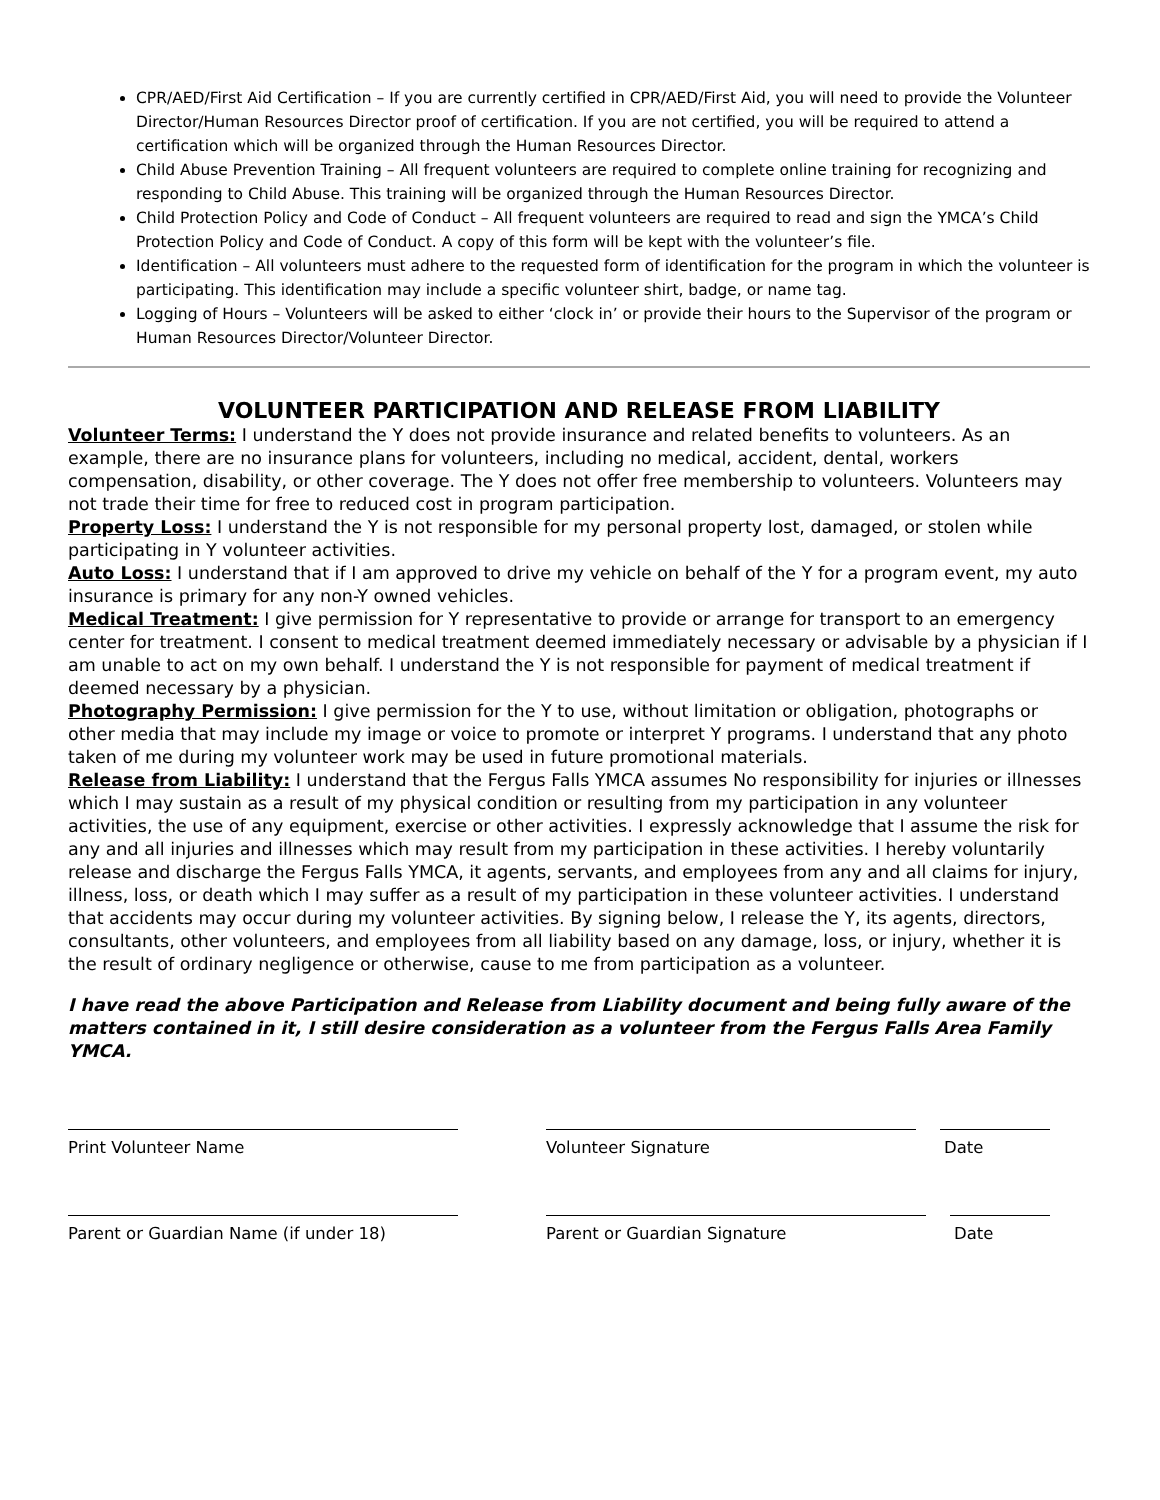CPR/AED/First Aid Certification – If you are currently certified in CPR/AED/First Aid, you will need to provide the Volunteer Director/Human Resources Director proof of certification. If you are not certified, you will be required to attend a certification which will be organized through the Human Resources Director.
Child Abuse Prevention Training – All frequent volunteers are required to complete online training for recognizing and responding to Child Abuse. This training will be organized through the Human Resources Director.
Child Protection Policy and Code of Conduct – All frequent volunteers are required to read and sign the YMCA’s Child Protection Policy and Code of Conduct. A copy of this form will be kept with the volunteer’s file.
Identification – All volunteers must adhere to the requested form of identification for the program in which the volunteer is participating. This identification may include a specific volunteer shirt, badge, or name tag.
Logging of Hours – Volunteers will be asked to either ‘clock in’ or provide their hours to the Supervisor of the program or Human Resources Director/Volunteer Director.
VOLUNTEER PARTICIPATION AND RELEASE FROM LIABILITY
Volunteer Terms: I understand the Y does not provide insurance and related benefits to volunteers. As an example, there are no insurance plans for volunteers, including no medical, accident, dental, workers compensation, disability, or other coverage. The Y does not offer free membership to volunteers. Volunteers may not trade their time for free to reduced cost in program participation.
Property Loss: I understand the Y is not responsible for my personal property lost, damaged, or stolen while participating in Y volunteer activities.
Auto Loss: I understand that if I am approved to drive my vehicle on behalf of the Y for a program event, my auto insurance is primary for any non-Y owned vehicles.
Medical Treatment: I give permission for Y representative to provide or arrange for transport to an emergency center for treatment. I consent to medical treatment deemed immediately necessary or advisable by a physician if I am unable to act on my own behalf. I understand the Y is not responsible for payment of medical treatment if deemed necessary by a physician.
Photography Permission: I give permission for the Y to use, without limitation or obligation, photographs or other media that may include my image or voice to promote or interpret Y programs. I understand that any photo taken of me during my volunteer work may be used in future promotional materials.
Release from Liability: I understand that the Fergus Falls YMCA assumes No responsibility for injuries or illnesses which I may sustain as a result of my physical condition or resulting from my participation in any volunteer activities, the use of any equipment, exercise or other activities. I expressly acknowledge that I assume the risk for any and all injuries and illnesses which may result from my participation in these activities. I hereby voluntarily release and discharge the Fergus Falls YMCA, it agents, servants, and employees from any and all claims for injury, illness, loss, or death which I may suffer as a result of my participation in these volunteer activities. I understand that accidents may occur during my volunteer activities. By signing below, I release the Y, its agents, directors, consultants, other volunteers, and employees from all liability based on any damage, loss, or injury, whether it is the result of ordinary negligence or otherwise, cause to me from participation as a volunteer.
I have read the above Participation and Release from Liability document and being fully aware of the matters contained in it, I still desire consideration as a volunteer from the Fergus Falls Area Family YMCA.
Print Volunteer Name Volunteer Signature Date
Parent or Guardian Name (if under 18) Parent or Guardian Signature Date